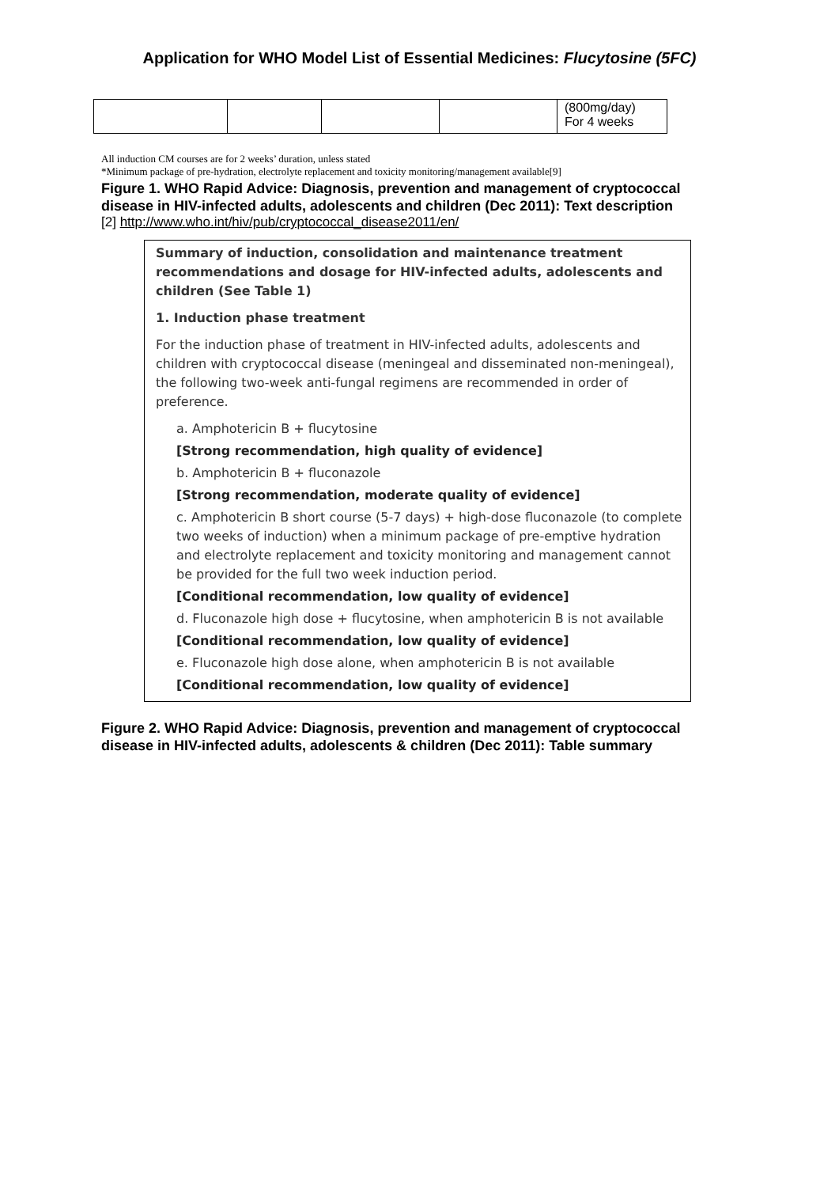Application for WHO Model List of Essential Medicines: Flucytosine (5FC)
| | | | | (800mg/day) For 4 weeks |
All induction CM courses are for 2 weeks’ duration, unless stated
*Minimum package of pre-hydration, electrolyte replacement and toxicity monitoring/management available[9]
Figure 1. WHO Rapid Advice: Diagnosis, prevention and management of cryptococcal disease in HIV-infected adults, adolescents and children (Dec 2011): Text description
[2] http://www.who.int/hiv/pub/cryptococcal_disease2011/en/
Summary of induction, consolidation and maintenance treatment recommendations and dosage for HIV-infected adults, adolescents and children (See Table 1)
1. Induction phase treatment
For the induction phase of treatment in HIV-infected adults, adolescents and children with cryptococcal disease (meningeal and disseminated non-meningeal), the following two-week anti-fungal regimens are recommended in order of preference.
a. Amphotericin B + flucytosine
[Strong recommendation, high quality of evidence]
b. Amphotericin B + fluconazole
[Strong recommendation, moderate quality of evidence]
c. Amphotericin B short course (5-7 days) + high-dose fluconazole (to complete two weeks of induction) when a minimum package of pre-emptive hydration and electrolyte replacement and toxicity monitoring and management cannot be provided for the full two week induction period.
[Conditional recommendation, low quality of evidence]
d. Fluconazole high dose + flucytosine, when amphotericin B is not available
[Conditional recommendation, low quality of evidence]
e. Fluconazole high dose alone, when amphotericin B is not available
[Conditional recommendation, low quality of evidence]
Figure 2. WHO Rapid Advice: Diagnosis, prevention and management of cryptococcal disease in HIV-infected adults, adolescents & children (Dec 2011): Table summary